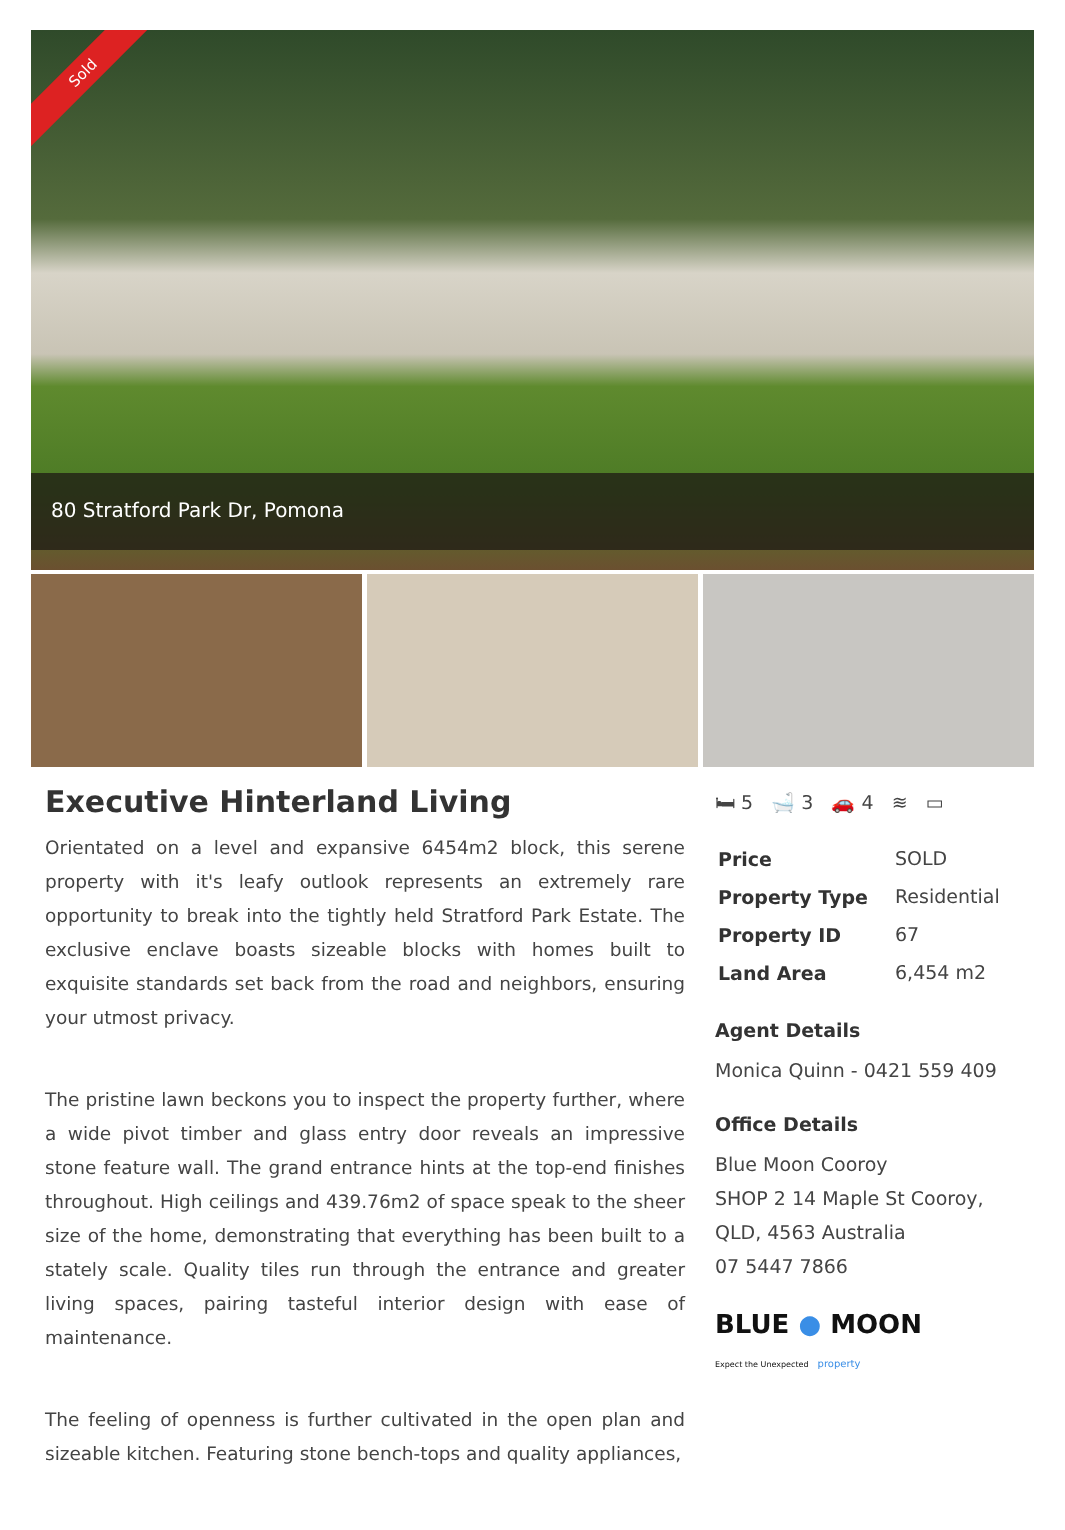Sold
80 Stratford Park Dr, Pomona
Executive Hinterland Living
Orientated on a level and expansive 6454m2 block, this serene property with it's leafy outlook represents an extremely rare opportunity to break into the tightly held Stratford Park Estate. The exclusive enclave boasts sizeable blocks with homes built to exquisite standards set back from the road and neighbors, ensuring your utmost privacy.
The pristine lawn beckons you to inspect the property further, where a wide pivot timber and glass entry door reveals an impressive stone feature wall. The grand entrance hints at the top-end finishes throughout. High ceilings and 439.76m2 of space speak to the sheer size of the home, demonstrating that everything has been built to a stately scale. Quality tiles run through the entrance and greater living spaces, pairing tasteful interior design with ease of maintenance.
The feeling of openness is further cultivated in the open plan and sizeable kitchen. Featuring stone bench-tops and quality appliances,
🛏 5 🛁 3 🚗 4 ≋ ▭
| Price | SOLD |
| Property Type | Residential |
| Property ID | 67 |
| Land Area | 6,454 m2 |
Agent Details
Monica Quinn - 0421 559 409
Office Details
Blue Moon Cooroy
SHOP 2 14 Maple St Cooroy, QLD, 4563 Australia
07 5447 7866
BLUE ● MOON
Expect the Unexpected property